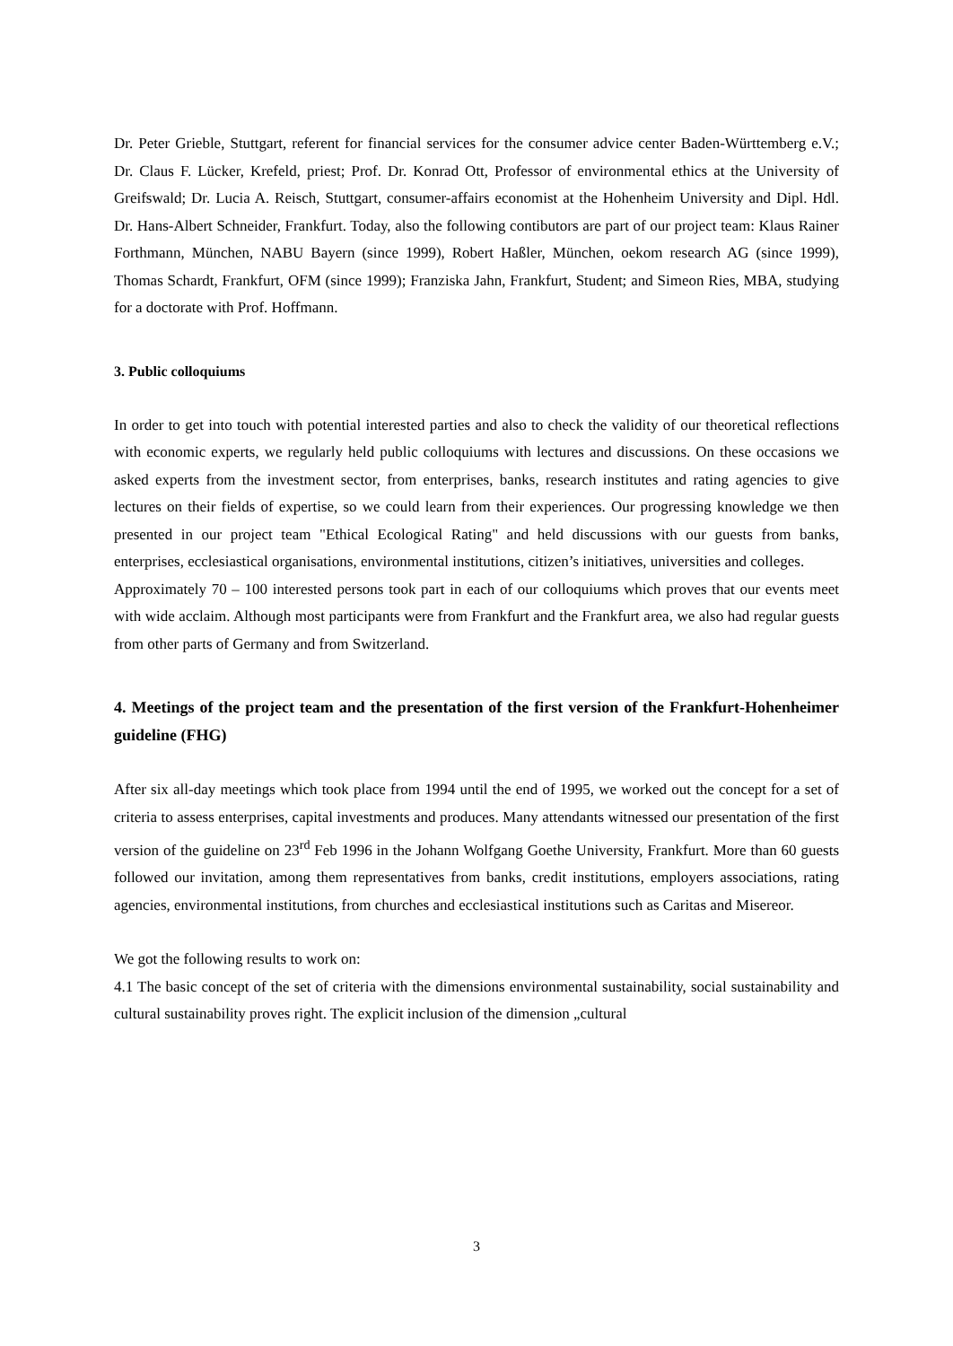Dr. Peter Grieble, Stuttgart, referent for financial services for the consumer advice center Baden-Württemberg e.V.; Dr. Claus F. Lücker, Krefeld, priest; Prof. Dr. Konrad Ott, Professor of environmental ethics at the University of Greifswald; Dr. Lucia A. Reisch, Stuttgart, consumer-affairs economist at the Hohenheim University and Dipl. Hdl. Dr. Hans-Albert Schneider, Frankfurt. Today, also the following contibutors are part of our project team: Klaus Rainer Forthmann, München, NABU Bayern (since 1999), Robert Haßler, München, oekom research AG (since 1999), Thomas Schardt, Frankfurt, OFM (since 1999); Franziska Jahn, Frankfurt, Student; and Simeon Ries, MBA, studying for a doctorate with Prof. Hoffmann.
3. Public colloquiums
In order to get into touch with potential interested parties and also to check the validity of our theoretical reflections with economic experts, we regularly held public colloquiums with lectures and discussions. On these occasions we asked experts from the investment sector, from enterprises, banks, research institutes and rating agencies to give lectures on their fields of expertise, so we could learn from their experiences. Our progressing knowledge we then presented in our project team "Ethical Ecological Rating" and held discussions with our guests from banks, enterprises, ecclesiastical organisations, environmental institutions, citizen’s initiatives, universities and colleges.
Approximately 70 – 100 interested persons took part in each of our colloquiums which proves that our events meet with wide acclaim. Although most participants were from Frankfurt and the Frankfurt area, we also had regular guests from other parts of Germany and from Switzerland.
4. Meetings of the project team and the presentation of the first version of the Frankfurt-Hohenheimer guideline (FHG)
After six all-day meetings which took place from 1994 until the end of 1995, we worked out the concept for a set of criteria to assess enterprises, capital investments and produces. Many attendants witnessed our presentation of the first version of the guideline on 23<sup>rd</sup> Feb 1996 in the Johann Wolfgang Goethe University, Frankfurt. More than 60 guests followed our invitation, among them representatives from banks, credit institutions, employers associations, rating agencies, environmental institutions, from churches and ecclesiastical institutions such as Caritas and Misereor.
We got the following results to work on:
4.1 The basic concept of the set of criteria with the dimensions environmental sustainability, social sustainability and cultural sustainability proves right. The explicit inclusion of the dimension „cultural
3